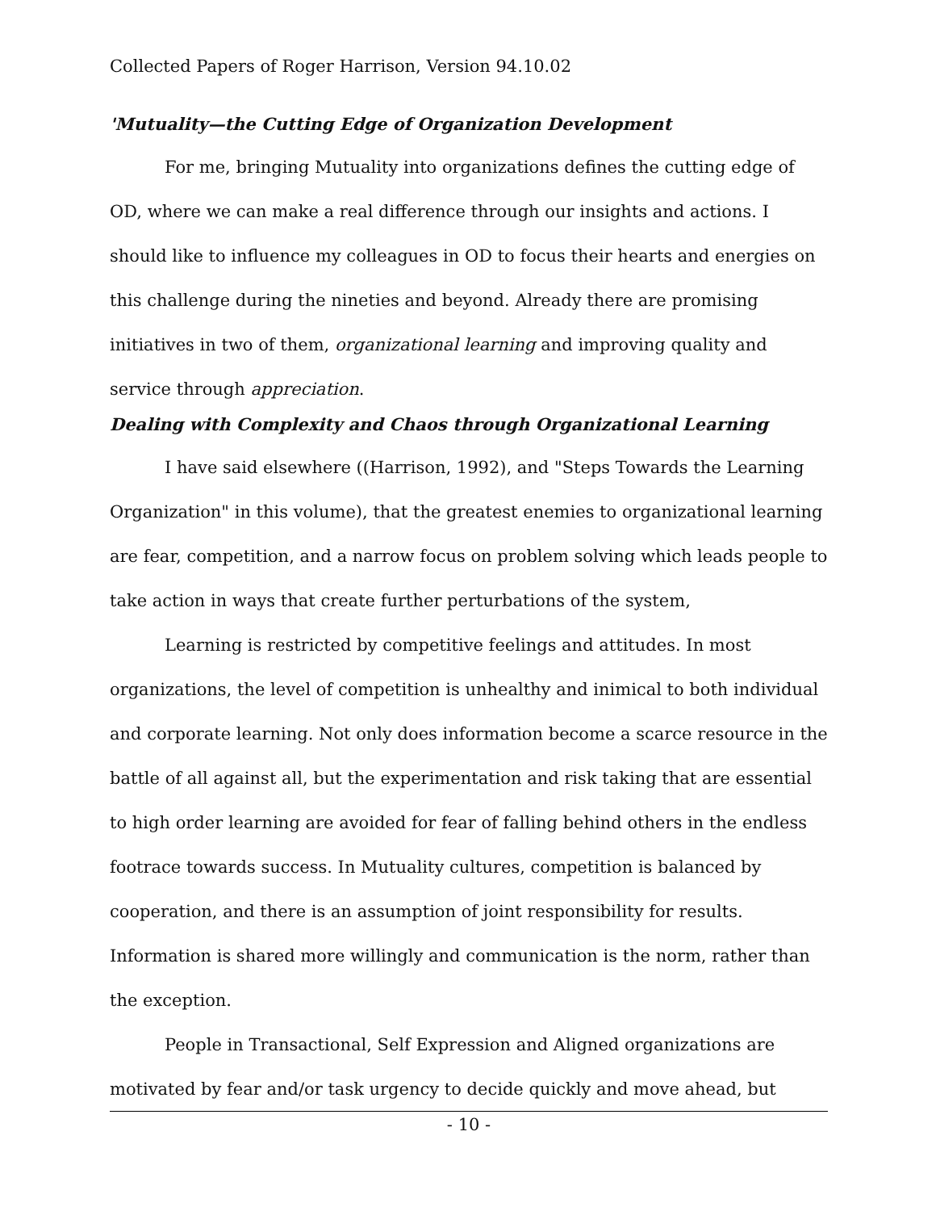Collected Papers of Roger Harrison, Version 94.10.02
'Mutuality—the Cutting Edge of Organization Development
For me, bringing Mutuality into organizations defines the cutting edge of OD, where we can make a real difference through our insights and actions. I should like to influence my colleagues in OD to focus their hearts and energies on this challenge during the nineties and beyond. Already there are promising initiatives in two of them, organizational learning and improving quality and service through appreciation.
Dealing with Complexity and Chaos through Organizational Learning
I have said elsewhere ((Harrison, 1992), and "Steps Towards the Learning Organization" in this volume), that the greatest enemies to organizational learning are fear, competition, and a narrow focus on problem solving which leads people to take action in ways that create further perturbations of the system,
Learning is restricted by competitive feelings and attitudes. In most organizations, the level of competition is unhealthy and inimical to both individual and corporate learning. Not only does information become a scarce resource in the battle of all against all, but the experimentation and risk taking that are essential to high order learning are avoided for fear of falling behind others in the endless footrace towards success. In Mutuality cultures, competition is balanced by cooperation, and there is an assumption of joint responsibility for results. Information is shared more willingly and communication is the norm, rather than the exception.
People in Transactional, Self Expression and Aligned organizations are motivated by fear and/or task urgency to decide quickly and move ahead, but
- 10 -